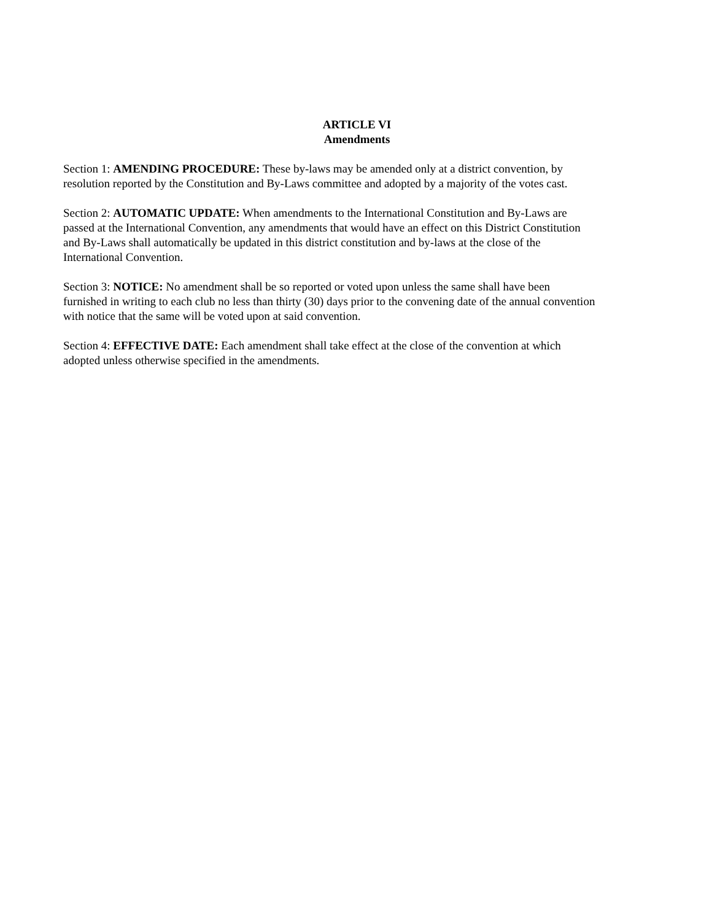ARTICLE VI
Amendments
Section 1: AMENDING PROCEDURE: These by-laws may be amended only at a district convention, by
resolution reported by the Constitution and By-Laws committee and adopted by a majority of the votes cast.
Section 2: AUTOMATIC UPDATE: When amendments to the International Constitution and By-Laws are
passed at the International Convention, any amendments that would have an effect on this District Constitution
and By-Laws shall automatically be updated in this district constitution and by-laws at the close of the
International Convention.
Section 3: NOTICE: No amendment shall be so reported or voted upon unless the same shall have been
furnished in writing to each club no less than thirty (30) days prior to the convening date of the annual convention
with notice that the same will be voted upon at said convention.
Section 4: EFFECTIVE DATE: Each amendment shall take effect at the close of the convention at which
adopted unless otherwise specified in the amendments.